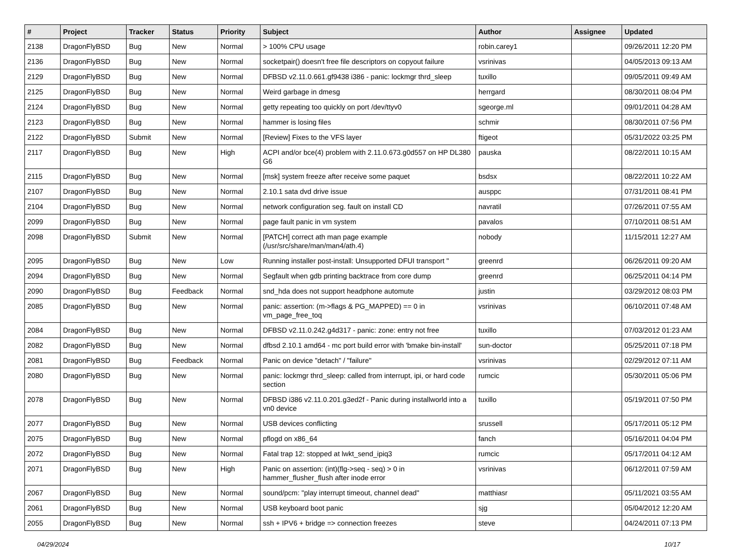| # | Project | Tracker | Status | Priority | Subject | Author | Assignee | Updated |
| --- | --- | --- | --- | --- | --- | --- | --- | --- |
| 2138 | DragonFlyBSD | Bug | New | Normal | > 100% CPU usage | robin.carey1 | | 09/26/2011 12:20 PM |
| 2136 | DragonFlyBSD | Bug | New | Normal | socketpair() doesn't free file descriptors on copyout failure | vsrinivas | | 04/05/2013 09:13 AM |
| 2129 | DragonFlyBSD | Bug | New | Normal | DFBSD v2.11.0.661.gf9438 i386 - panic: lockmgr thrd_sleep | tuxillo | | 09/05/2011 09:49 AM |
| 2125 | DragonFlyBSD | Bug | New | Normal | Weird garbage in dmesg | herrgard | | 08/30/2011 08:04 PM |
| 2124 | DragonFlyBSD | Bug | New | Normal | getty repeating too quickly on port /dev/ttyv0 | sgeorge.ml | | 09/01/2011 04:28 AM |
| 2123 | DragonFlyBSD | Bug | New | Normal | hammer is losing files | schmir | | 08/30/2011 07:56 PM |
| 2122 | DragonFlyBSD | Submit | New | Normal | [Review] Fixes to the VFS layer | ftigeot | | 05/31/2022 03:25 PM |
| 2117 | DragonFlyBSD | Bug | New | High | ACPI and/or bce(4) problem with 2.11.0.673.g0d557 on HP DL380 G6 | pauska | | 08/22/2011 10:15 AM |
| 2115 | DragonFlyBSD | Bug | New | Normal | [msk] system freeze after receive some paquet | bsdsx | | 08/22/2011 10:22 AM |
| 2107 | DragonFlyBSD | Bug | New | Normal | 2.10.1 sata dvd drive issue | ausppc | | 07/31/2011 08:41 PM |
| 2104 | DragonFlyBSD | Bug | New | Normal | network configuration seg. fault on install CD | navratil | | 07/26/2011 07:55 AM |
| 2099 | DragonFlyBSD | Bug | New | Normal | page fault panic in vm system | pavalos | | 07/10/2011 08:51 AM |
| 2098 | DragonFlyBSD | Submit | New | Normal | [PATCH] correct ath man page example (/usr/src/share/man/man4/ath.4) | nobody | | 11/15/2011 12:27 AM |
| 2095 | DragonFlyBSD | Bug | New | Low | Running installer post-install: Unsupported DFUI transport " | greenrd | | 06/26/2011 09:20 AM |
| 2094 | DragonFlyBSD | Bug | New | Normal | Segfault when gdb printing backtrace from core dump | greenrd | | 06/25/2011 04:14 PM |
| 2090 | DragonFlyBSD | Bug | Feedback | Normal | snd_hda does not support headphone automute | justin | | 03/29/2012 08:03 PM |
| 2085 | DragonFlyBSD | Bug | New | Normal | panic: assertion: (m->flags & PG_MAPPED) == 0 in vm_page_free_toq | vsrinivas | | 06/10/2011 07:48 AM |
| 2084 | DragonFlyBSD | Bug | New | Normal | DFBSD v2.11.0.242.g4d317 - panic: zone: entry not free | tuxillo | | 07/03/2012 01:23 AM |
| 2082 | DragonFlyBSD | Bug | New | Normal | dfbsd 2.10.1 amd64 - mc port build error with 'bmake bin-install' | sun-doctor | | 05/25/2011 07:18 PM |
| 2081 | DragonFlyBSD | Bug | Feedback | Normal | Panic on device "detach" / "failure" | vsrinivas | | 02/29/2012 07:11 AM |
| 2080 | DragonFlyBSD | Bug | New | Normal | panic: lockmgr thrd_sleep: called from interrupt, ipi, or hard code section | rumcic | | 05/30/2011 05:06 PM |
| 2078 | DragonFlyBSD | Bug | New | Normal | DFBSD i386 v2.11.0.201.g3ed2f - Panic during installworld into a vn0 device | tuxillo | | 05/19/2011 07:50 PM |
| 2077 | DragonFlyBSD | Bug | New | Normal | USB devices conflicting | srussell | | 05/17/2011 05:12 PM |
| 2075 | DragonFlyBSD | Bug | New | Normal | pflogd on x86_64 | fanch | | 05/16/2011 04:04 PM |
| 2072 | DragonFlyBSD | Bug | New | Normal | Fatal trap 12: stopped at lwkt_send_ipiq3 | rumcic | | 05/17/2011 04:12 AM |
| 2071 | DragonFlyBSD | Bug | New | High | Panic on assertion: (int)(flg->seq - seq) > 0 in hammer_flusher_flush after inode error | vsrinivas | | 06/12/2011 07:59 AM |
| 2067 | DragonFlyBSD | Bug | New | Normal | sound/pcm: "play interrupt timeout, channel dead" | matthiasr | | 05/11/2021 03:55 AM |
| 2061 | DragonFlyBSD | Bug | New | Normal | USB keyboard boot panic | sjg | | 05/04/2012 12:20 AM |
| 2055 | DragonFlyBSD | Bug | New | Normal | ssh + IPV6 + bridge => connection freezes | steve | | 04/24/2011 07:13 PM |
04/29/2024 10/17